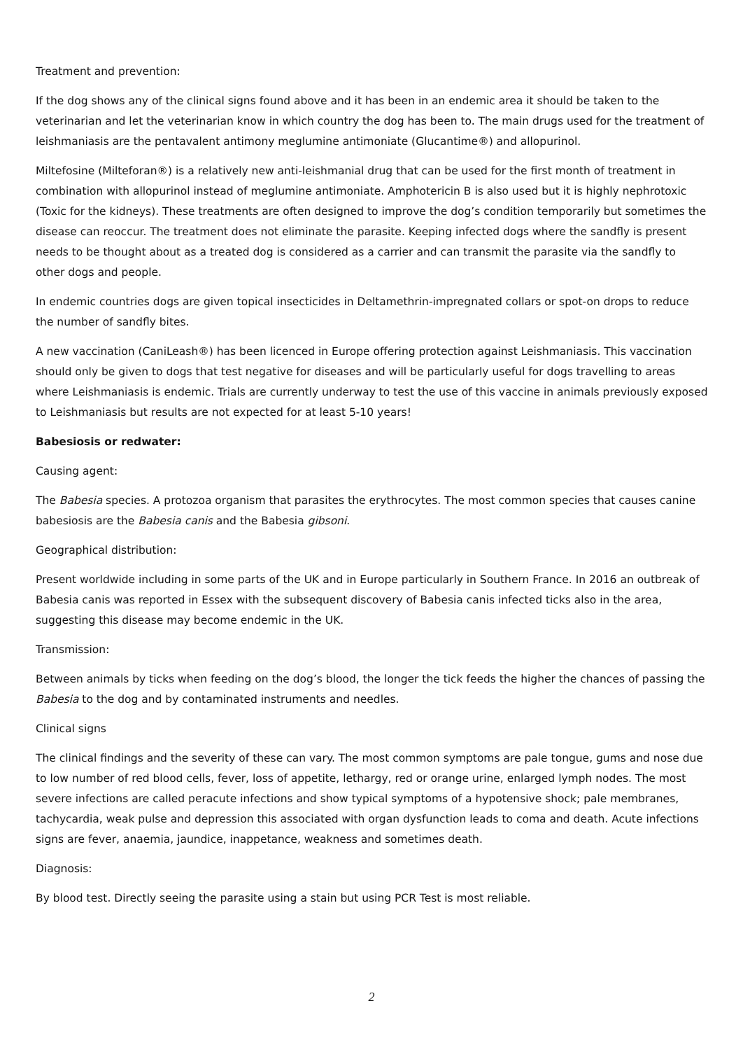Treatment and prevention:
If the dog shows any of the clinical signs found above and it has been in an endemic area it should be taken to the veterinarian and let the veterinarian know in which country the dog has been to. The main drugs used for the treatment of leishmaniasis are the pentavalent antimony meglumine antimoniate (Glucantime®) and allopurinol.
Miltefosine (Milteforan®) is a relatively new anti-leishmanial drug that can be used for the first month of treatment in combination with allopurinol instead of meglumine antimoniate. Amphotericin B is also used but it is highly nephrotoxic (Toxic for the kidneys). These treatments are often designed to improve the dog’s condition temporarily but sometimes the disease can reoccur. The treatment does not eliminate the parasite. Keeping infected dogs where the sandfly is present needs to be thought about as a treated dog is considered as a carrier and can transmit the parasite via the sandfly to other dogs and people.
In endemic countries dogs are given topical insecticides in Deltamethrin-impregnated collars or spot-on drops to reduce the number of sandfly bites.
A new vaccination (CaniLeash®) has been licenced in Europe offering protection against Leishmaniasis. This vaccination should only be given to dogs that test negative for diseases and will be particularly useful for dogs travelling to areas where Leishmaniasis is endemic. Trials are currently underway to test the use of this vaccine in animals previously exposed to Leishmaniasis but results are not expected for at least 5-10 years!
Babesiosis or redwater:
Causing agent:
The Babesia species. A protozoa organism that parasites the erythrocytes. The most common species that causes canine babesiosis are the Babesia canis and the Babesia gibsoni.
Geographical distribution:
Present worldwide including in some parts of the UK and in Europe particularly in Southern France. In 2016 an outbreak of Babesia canis was reported in Essex with the subsequent discovery of Babesia canis infected ticks also in the area, suggesting this disease may become endemic in the UK.
Transmission:
Between animals by ticks when feeding on the dog’s blood, the longer the tick feeds the higher the chances of passing the Babesia to the dog and by contaminated instruments and needles.
Clinical signs
The clinical findings and the severity of these can vary. The most common symptoms are pale tongue, gums and nose due to low number of red blood cells, fever, loss of appetite, lethargy, red or orange urine, enlarged lymph nodes. The most severe infections are called peracute infections and show typical symptoms of a hypotensive shock; pale membranes, tachycardia, weak pulse and depression this associated with organ dysfunction leads to coma and death. Acute infections signs are fever, anaemia, jaundice, inappetance, weakness and sometimes death.
Diagnosis:
By blood test. Directly seeing the parasite using a stain but using PCR Test is most reliable.
2